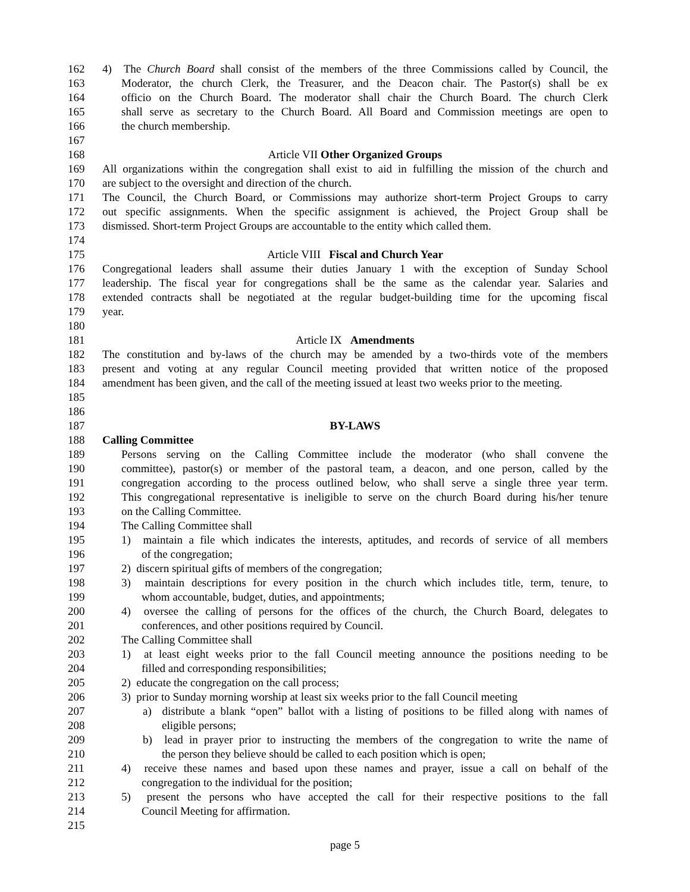162 4) The Church Board shall consist of the members of the three Commissions called by Council, the
163 Moderator, the church Clerk, the Treasurer, and the Deacon chair. The Pastor(s) shall be ex
164 officio on the Church Board. The moderator shall chair the Church Board. The church Clerk
165 shall serve as secretary to the Church Board. All Board and Commission meetings are open to
166 the church membership.
167
168 Article VII Other Organized Groups
169 All organizations within the congregation shall exist to aid in fulfilling the mission of the church and
170 are subject to the oversight and direction of the church.
171 The Council, the Church Board, or Commissions may authorize short-term Project Groups to carry
172 out specific assignments. When the specific assignment is achieved, the Project Group shall be
173 dismissed. Short-term Project Groups are accountable to the entity which called them.
174
175 Article VIII Fiscal and Church Year
176 Congregational leaders shall assume their duties January 1 with the exception of Sunday School
177 leadership. The fiscal year for congregations shall be the same as the calendar year. Salaries and
178 extended contracts shall be negotiated at the regular budget-building time for the upcoming fiscal
179 year.
180
181 Article IX Amendments
182 The constitution and by-laws of the church may be amended by a two-thirds vote of the members
183 present and voting at any regular Council meeting provided that written notice of the proposed
184 amendment has been given, and the call of the meeting issued at least two weeks prior to the meeting.
185
186
187 BY-LAWS
188 Calling Committee
189 Persons serving on the Calling Committee include the moderator (who shall convene the
190 committee), pastor(s) or member of the pastoral team, a deacon, and one person, called by the
191 congregation according to the process outlined below, who shall serve a single three year term.
192 This congregational representative is ineligible to serve on the church Board during his/her tenure
193 on the Calling Committee.
194 The Calling Committee shall
195 1) maintain a file which indicates the interests, aptitudes, and records of service of all members
196 of the congregation;
197 2) discern spiritual gifts of members of the congregation;
198 3) maintain descriptions for every position in the church which includes title, term, tenure, to
199 whom accountable, budget, duties, and appointments;
200 4) oversee the calling of persons for the offices of the church, the Church Board, delegates to
201 conferences, and other positions required by Council.
202 The Calling Committee shall
203 1) at least eight weeks prior to the fall Council meeting announce the positions needing to be
204 filled and corresponding responsibilities;
205 2) educate the congregation on the call process;
206 3) prior to Sunday morning worship at least six weeks prior to the fall Council meeting
207 a) distribute a blank “open” ballot with a listing of positions to be filled along with names of
208 eligible persons;
209 b) lead in prayer prior to instructing the members of the congregation to write the name of
210 the person they believe should be called to each position which is open;
211 4) receive these names and based upon these names and prayer, issue a call on behalf of the
212 congregation to the individual for the position;
213 5) present the persons who have accepted the call for their respective positions to the fall
214 Council Meeting for affirmation.
215
page 5